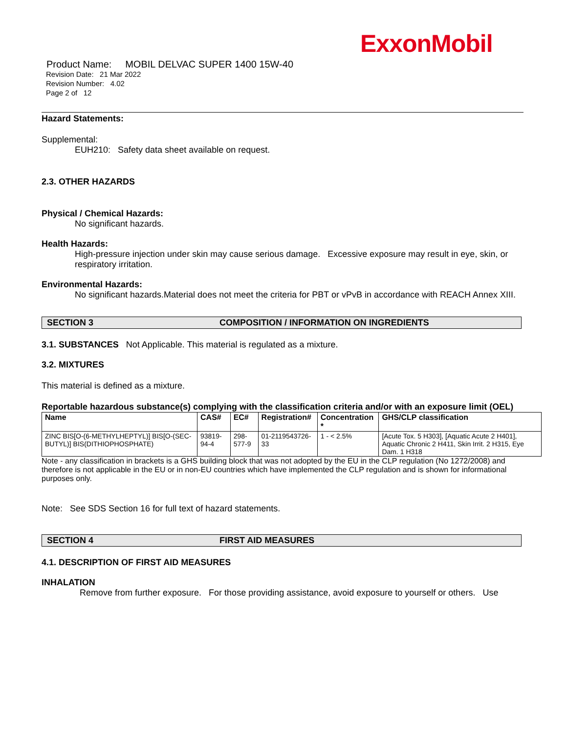ExxonMobil
Product Name: MOBIL DELVAC SUPER 1400 15W-40
Revision Date: 21 Mar 2022
Revision Number: 4.02
Page 2 of 12
Hazard Statements:
Supplemental:
EUH210: Safety data sheet available on request.
2.3. OTHER HAZARDS
Physical / Chemical Hazards:
No significant hazards.
Health Hazards:
High-pressure injection under skin may cause serious damage. Excessive exposure may result in eye, skin, or respiratory irritation.
Environmental Hazards:
No significant hazards.Material does not meet the criteria for PBT or vPvB in accordance with REACH Annex XIII.
SECTION 3 COMPOSITION / INFORMATION ON INGREDIENTS
3.1. SUBSTANCES Not Applicable. This material is regulated as a mixture.
3.2. MIXTURES
This material is defined as a mixture.
Reportable hazardous substance(s) complying with the classification criteria and/or with an exposure limit (OEL)
| Name | CAS# | EC# | Registration# | Concentration * | GHS/CLP classification |
| --- | --- | --- | --- | --- | --- |
| ZINC BIS[O-(6-METHYLHEPTYL)] BIS[O-(SEC-BUTYL)] BIS(DITHIOPHOSPHATE) | 93819-94-4 | 298-577-9 | 01-2119543726-33 | 1 - < 2.5% | [Acute Tox. 5 H303], [Aquatic Acute 2 H401], Aquatic Chronic 2 H411, Skin Irrit. 2 H315, Eye Dam. 1 H318 |
Note - any classification in brackets is a GHS building block that was not adopted by the EU in the CLP regulation (No 1272/2008) and therefore is not applicable in the EU or in non-EU countries which have implemented the CLP regulation and is shown for informational purposes only.
Note: See SDS Section 16 for full text of hazard statements.
SECTION 4 FIRST AID MEASURES
4.1. DESCRIPTION OF FIRST AID MEASURES
INHALATION
Remove from further exposure. For those providing assistance, avoid exposure to yourself or others. Use